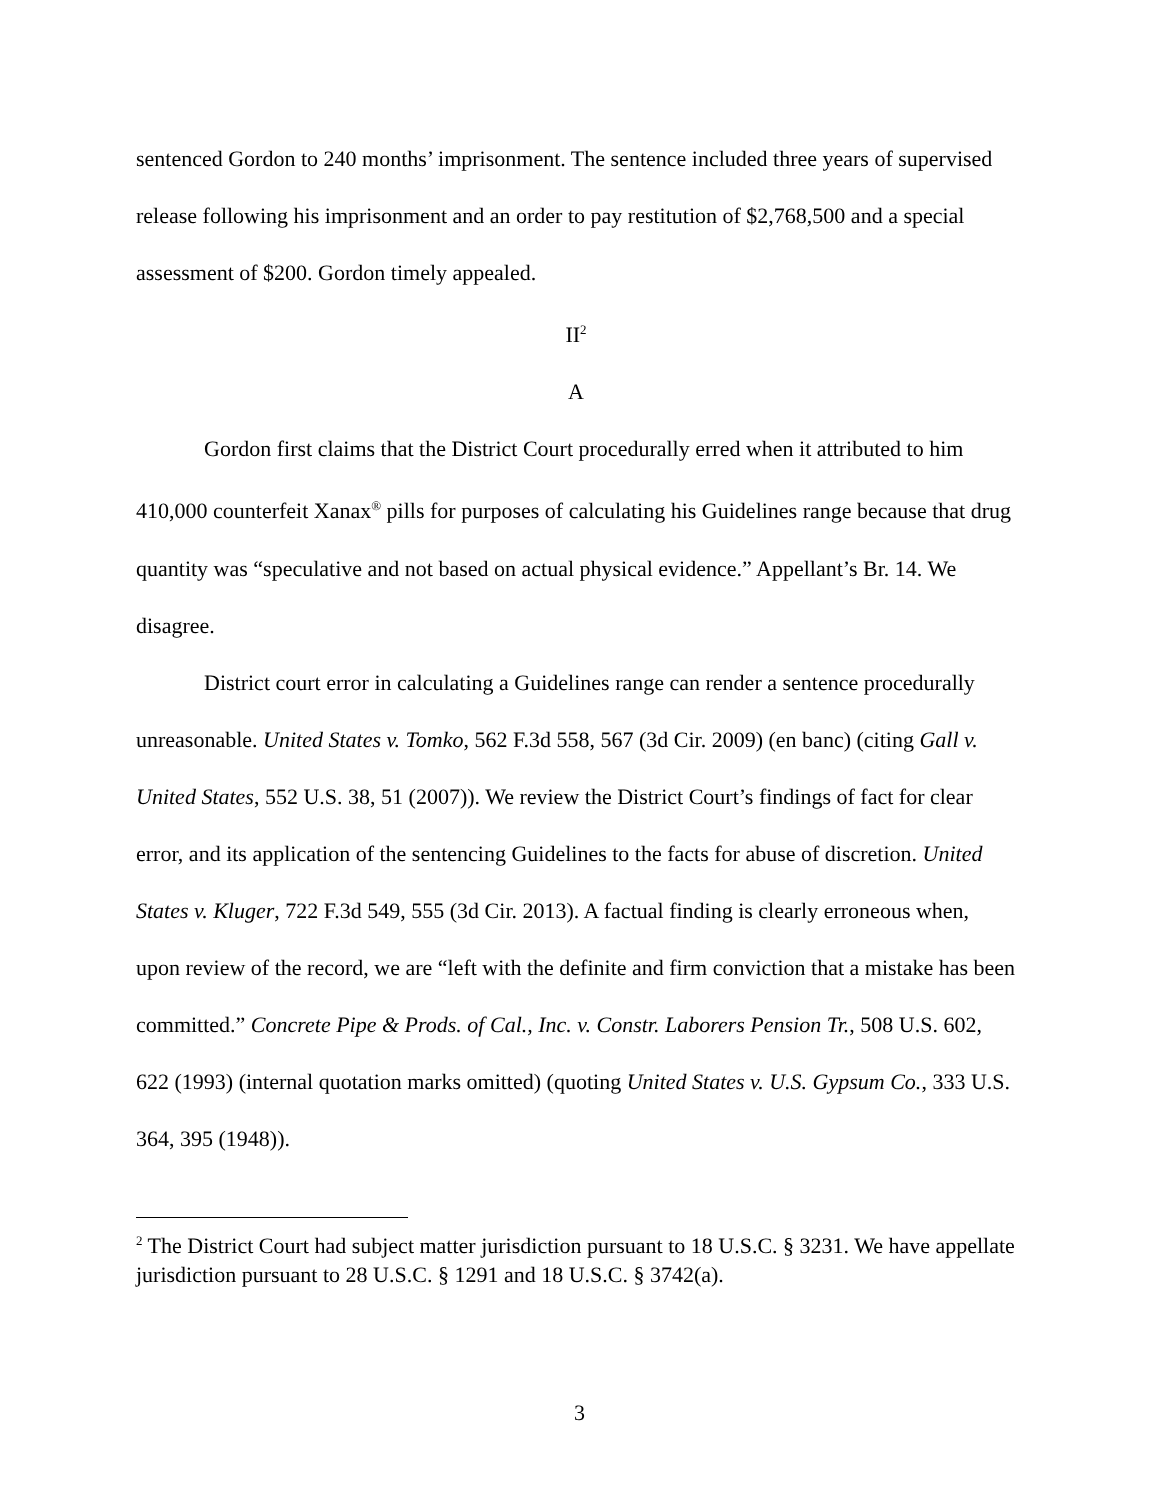sentenced Gordon to 240 months’ imprisonment. The sentence included three years of supervised release following his imprisonment and an order to pay restitution of $2,768,500 and a special assessment of $200. Gordon timely appealed.
II<sup>2</sup>
A
Gordon first claims that the District Court procedurally erred when it attributed to him 410,000 counterfeit Xanax<sup>®</sup> pills for purposes of calculating his Guidelines range because that drug quantity was “speculative and not based on actual physical evidence.” Appellant’s Br. 14. We disagree.
District court error in calculating a Guidelines range can render a sentence procedurally unreasonable. United States v. Tomko, 562 F.3d 558, 567 (3d Cir. 2009) (en banc) (citing Gall v. United States, 552 U.S. 38, 51 (2007)). We review the District Court’s findings of fact for clear error, and its application of the sentencing Guidelines to the facts for abuse of discretion. United States v. Kluger, 722 F.3d 549, 555 (3d Cir. 2013). A factual finding is clearly erroneous when, upon review of the record, we are “left with the definite and firm conviction that a mistake has been committed.” Concrete Pipe & Prods. of Cal., Inc. v. Constr. Laborers Pension Tr., 508 U.S. 602, 622 (1993) (internal quotation marks omitted) (quoting United States v. U.S. Gypsum Co., 333 U.S. 364, 395 (1948)).
<sup>2</sup> The District Court had subject matter jurisdiction pursuant to 18 U.S.C. § 3231. We have appellate jurisdiction pursuant to 28 U.S.C. § 1291 and 18 U.S.C. § 3742(a).
3